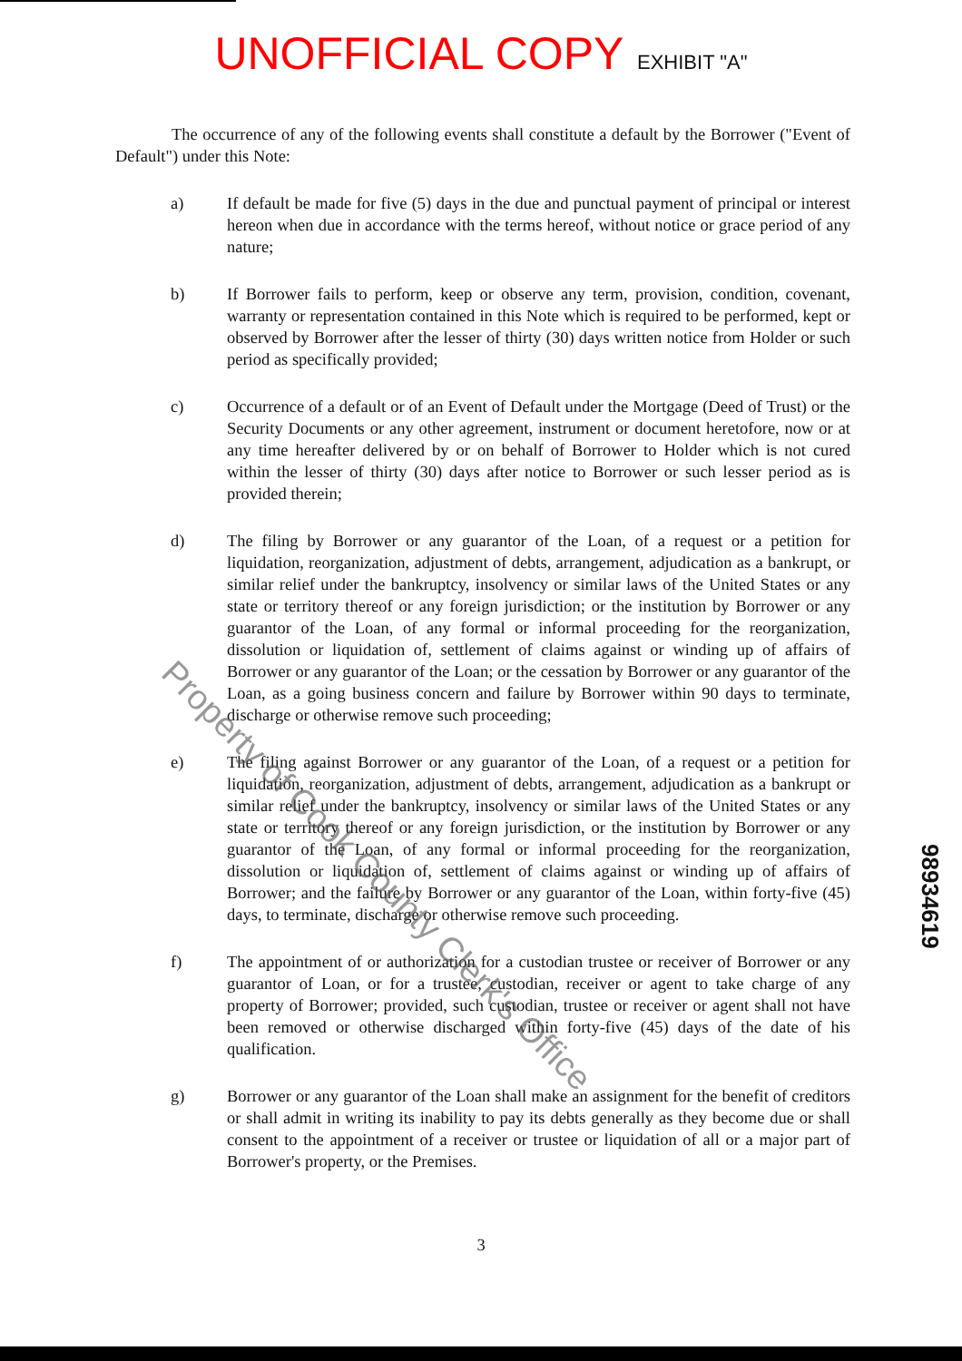UNOFFICIAL COPY EXHIBIT "A"
The occurrence of any of the following events shall constitute a default by the Borrower ("Event of Default") under this Note:
a) If default be made for five (5) days in the due and punctual payment of principal or interest hereon when due in accordance with the terms hereof, without notice or grace period of any nature;
b) If Borrower fails to perform, keep or observe any term, provision, condition, covenant, warranty or representation contained in this Note which is required to be performed, kept or observed by Borrower after the lesser of thirty (30) days written notice from Holder or such period as specifically provided;
c) Occurrence of a default or of an Event of Default under the Mortgage (Deed of Trust) or the Security Documents or any other agreement, instrument or document heretofore, now or at any time hereafter delivered by or on behalf of Borrower to Holder which is not cured within the lesser of thirty (30) days after notice to Borrower or such lesser period as is provided therein;
d) The filing by Borrower or any guarantor of the Loan, of a request or a petition for liquidation, reorganization, adjustment of debts, arrangement, adjudication as a bankrupt, or similar relief under the bankruptcy, insolvency or similar laws of the United States or any state or territory thereof or any foreign jurisdiction; or the institution by Borrower or any guarantor of the Loan, of any formal or informal proceeding for the reorganization, dissolution or liquidation of, settlement of claims against or winding up of affairs of Borrower or any guarantor of the Loan; or the cessation by Borrower or any guarantor of the Loan, as a going business concern and failure by Borrower within 90 days to terminate, discharge or otherwise remove such proceeding;
e) The filing against Borrower or any guarantor of the Loan, of a request or a petition for liquidation, reorganization, adjustment of debts, arrangement, adjudication as a bankrupt or similar relief under the bankruptcy, insolvency or similar laws of the United States or any state or territory thereof or any foreign jurisdiction, or the institution by Borrower or any guarantor of the Loan, of any formal or informal proceeding for the reorganization, dissolution or liquidation of, settlement of claims against or winding up of affairs of Borrower; and the failure by Borrower or any guarantor of the Loan, within forty-five (45) days, to terminate, discharge or otherwise remove such proceeding.
f) The appointment of or authorization for a custodian trustee or receiver of Borrower or any guarantor of Loan, or for a trustee, custodian, receiver or agent to take charge of any property of Borrower; provided, such custodian, trustee or receiver or agent shall not have been removed or otherwise discharged within forty-five (45) days of the date of his qualification.
g) Borrower or any guarantor of the Loan shall make an assignment for the benefit of creditors or shall admit in writing its inability to pay its debts generally as they become due or shall consent to the appointment of a receiver or trustee or liquidation of all or a major part of Borrower's property, or the Premises.
3
98934619
Property of Cook County Clerk's Office